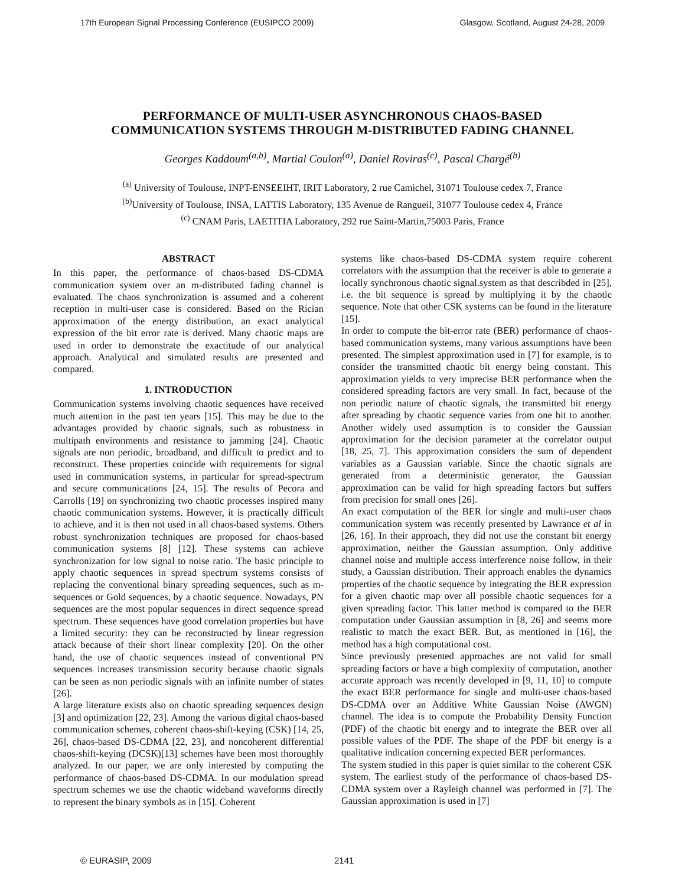17th European Signal Processing Conference (EUSIPCO 2009) Glasgow, Scotland, August 24-28, 2009
PERFORMANCE OF MULTI-USER ASYNCHRONOUS CHAOS-BASED
COMMUNICATION SYSTEMS THROUGH M-DISTRIBUTED FADING CHANNEL
Georges Kaddoum<sup>(a,b)</sup>, Martial Coulon<sup>(a)</sup>, Daniel Roviras<sup>(c)</sup>, Pascal Chargé<sup>(b)</sup>
<sup>(a)</sup> University of Toulouse, INPT-ENSEEIHT, IRIT Laboratory, 2 rue Camichel, 31071 Toulouse cedex 7, France
<sup>(b)</sup> University of Toulouse, INSA, LATTIS Laboratory, 135 Avenue de Rangueil, 31077 Toulouse cedex 4, France
<sup>(c)</sup> CNAM Paris, LAETITIA Laboratory, 292 rue Saint-Martin,75003 Paris, France
ABSTRACT
In this paper, the performance of chaos-based DS-CDMA communication system over an m-distributed fading channel is evaluated. The chaos synchronization is assumed and a coherent reception in multi-user case is considered. Based on the Rician approximation of the energy distribution, an exact analytical expression of the bit error rate is derived. Many chaotic maps are used in order to demonstrate the exactitude of our analytical approach. Analytical and simulated results are presented and compared.
1. INTRODUCTION
Communication systems involving chaotic sequences have received much attention in the past ten years [15]. This may be due to the advantages provided by chaotic signals, such as robustness in multipath environments and resistance to jamming [24]. Chaotic signals are non periodic, broadband, and difficult to predict and to reconstruct. These properties coincide with requirements for signal used in communication systems, in particular for spread-spectrum and secure communications [24, 15]. The results of Pecora and Carrolls [19] on synchronizing two chaotic processes inspired many chaotic communication systems. However, it is practically difficult to achieve, and it is then not used in all chaos-based systems. Others robust synchronization techniques are proposed for chaos-based communication systems [8] [12]. These systems can achieve synchronization for low signal to noise ratio. The basic principle to apply chaotic sequences in spread spectrum systems consists of replacing the conventional binary spreading sequences, such as m-sequences or Gold sequences, by a chaotic sequence. Nowadays, PN sequences are the most popular sequences in direct sequence spread spectrum. These sequences have good correlation properties but have a limited security: they can be reconstructed by linear regression attack because of their short linear complexity [20]. On the other hand, the use of chaotic sequences instead of conventional PN sequences increases transmission security because chaotic signals can be seen as non periodic signals with an infinite number of states [26].
A large literature exists also on chaotic spreading sequences design [3] and optimization [22, 23]. Among the various digital chaos-based communication schemes, coherent chaos-shift-keying (CSK) [14, 25, 26], chaos-based DS-CDMA [22, 23], and noncoherent differential chaos-shift-keying (DCSK)[13] schemes have been most thoroughly analyzed. In our paper, we are only interested by computing the performance of chaos-based DS-CDMA. In our modulation spread spectrum schemes we use the chaotic wideband waveforms directly to represent the binary symbols as in [15]. Coherent
systems like chaos-based DS-CDMA system require coherent correlators with the assumption that the receiver is able to generate a locally synchronous chaotic signal.system as that describded in [25], i.e. the bit sequence is spread by multiplying it by the chaotic sequence. Note that other CSK systems can be found in the literature [15].
In order to compute the bit-error rate (BER) performance of chaos-based communication systems, many various assumptions have been presented. The simplest approximation used in [7] for example, is to consider the transmitted chaotic bit energy being constant. This approximation yields to very imprecise BER performance when the considered spreading factors are very small. In fact, because of the non periodic nature of chaotic signals, the transmitted bit energy after spreading by chaotic sequence varies from one bit to another. Another widely used assumption is to consider the Gaussian approximation for the decision parameter at the correlator output [18, 25, 7]. This approximation considers the sum of dependent variables as a Gaussian variable. Since the chaotic signals are generated from a deterministic generator, the Gaussian approximation can be valid for high spreading factors but suffers from precision for small ones [26].
An exact computation of the BER for single and multi-user chaos communication system was recently presented by Lawrance et al in [26, 16]. In their approach, they did not use the constant bit energy approximation, neither the Gaussian assumption. Only additive channel noise and multiple access interference noise follow, in their study, a Gaussian distribution. Their approach enables the dynamics properties of the chaotic sequence by integrating the BER expression for a given chaotic map over all possible chaotic sequences for a given spreading factor. This latter method is compared to the BER computation under Gaussian assumption in [8, 26] and seems more realistic to match the exact BER. But, as mentioned in [16], the method has a high computational cost.
Since previously presented approaches are not valid for small spreading factors or have a high complexity of computation, another accurate approach was recently developed in [9, 11, 10] to compute the exact BER performance for single and multi-user chaos-based DS-CDMA over an Additive White Gaussian Noise (AWGN) channel. The idea is to compute the Probability Density Function (PDF) of the chaotic bit energy and to integrate the BER over all possible values of the PDF. The shape of the PDF bit energy is a qualitative indication concerning expected BER performances.
The system studied in this paper is quiet similar to the coherent CSK system. The earliest study of the performance of chaos-based DS-CDMA system over a Rayleigh channel was performed in [7]. The Gaussian approximation is used in [7]
© EURASIP, 2009 2141